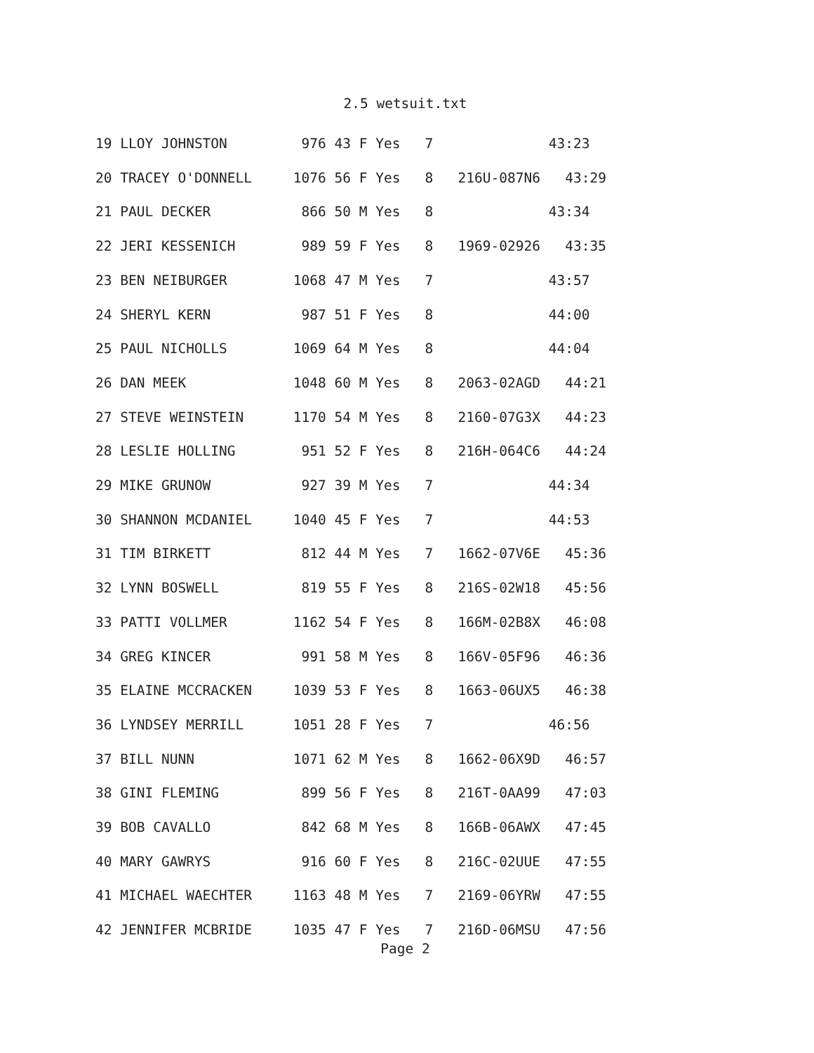2.5 wetsuit.txt
19 LLOY JOHNSTON         976 43 F Yes   7              43:23
20 TRACEY O'DONNELL     1076 56 F Yes   8   216U-087N6   43:29
21 PAUL DECKER           866 50 M Yes   8              43:34
22 JERI KESSENICH        989 59 F Yes   8   1969-02926   43:35
23 BEN NEIBURGER        1068 47 M Yes   7              43:57
24 SHERYL KERN           987 51 F Yes   8              44:00
25 PAUL NICHOLLS        1069 64 M Yes   8              44:04
26 DAN MEEK             1048 60 M Yes   8   2063-02AGD   44:21
27 STEVE WEINSTEIN      1170 54 M Yes   8   2160-07G3X   44:23
28 LESLIE HOLLING        951 52 F Yes   8   216H-064C6   44:24
29 MIKE GRUNOW           927 39 M Yes   7              44:34
30 SHANNON MCDANIEL     1040 45 F Yes   7              44:53
31 TIM BIRKETT           812 44 M Yes   7   1662-07V6E   45:36
32 LYNN BOSWELL          819 55 F Yes   8   216S-02W18   45:56
33 PATTI VOLLMER        1162 54 F Yes   8   166M-02B8X   46:08
34 GREG KINCER           991 58 M Yes   8   166V-05F96   46:36
35 ELAINE MCCRACKEN     1039 53 F Yes   8   1663-06UX5   46:38
36 LYNDSEY MERRILL      1051 28 F Yes   7              46:56
37 BILL NUNN            1071 62 M Yes   8   1662-06X9D   46:57
38 GINI FLEMING          899 56 F Yes   8   216T-0AA99   47:03
39 BOB CAVALLO           842 68 M Yes   8   166B-06AWX   47:45
40 MARY GAWRYS           916 60 F Yes   8   216C-02UUE   47:55
41 MICHAEL WAECHTER     1163 48 M Yes   7   2169-06YRW   47:55
42 JENNIFER MCBRIDE     1035 47 F Yes   7   216D-06MSU   47:56
Page 2